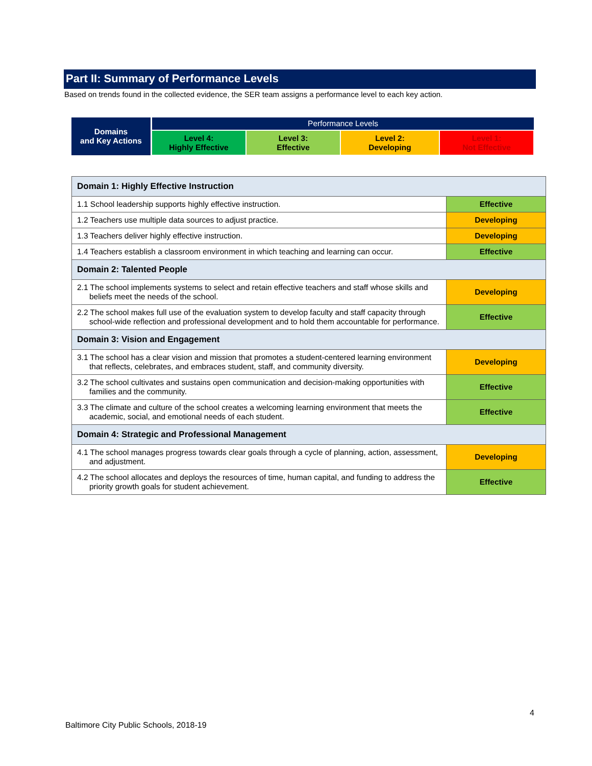Part II: Summary of Performance Levels
Based on trends found in the collected evidence, the SER team assigns a performance level to each key action.
| Domains and Key Actions | Performance Levels | | | |
| | Level 4: Highly Effective | Level 3: Effective | Level 2: Developing | Level 1: Not Effective |
| Domain 1: Highly Effective Instruction | |
| 1.1 School leadership supports highly effective instruction. | Effective |
| 1.2 Teachers use multiple data sources to adjust practice. | Developing |
| 1.3 Teachers deliver highly effective instruction. | Developing |
| 1.4 Teachers establish a classroom environment in which teaching and learning can occur. | Effective |
| Domain 2: Talented People | |
| 2.1 The school implements systems to select and retain effective teachers and staff whose skills and beliefs meet the needs of the school. | Developing |
| 2.2 The school makes full use of the evaluation system to develop faculty and staff capacity through school-wide reflection and professional development and to hold them accountable for performance. | Effective |
| Domain 3: Vision and Engagement | |
| 3.1 The school has a clear vision and mission that promotes a student-centered learning environment that reflects, celebrates, and embraces student, staff, and community diversity. | Developing |
| 3.2 The school cultivates and sustains open communication and decision-making opportunities with families and the community. | Effective |
| 3.3 The climate and culture of the school creates a welcoming learning environment that meets the academic, social, and emotional needs of each student. | Effective |
| Domain 4: Strategic and Professional Management | |
| 4.1 The school manages progress towards clear goals through a cycle of planning, action, assessment, and adjustment. | Developing |
| 4.2 The school allocates and deploys the resources of time, human capital, and funding to address the priority growth goals for student achievement. | Effective |
4
Baltimore City Public Schools, 2018-19